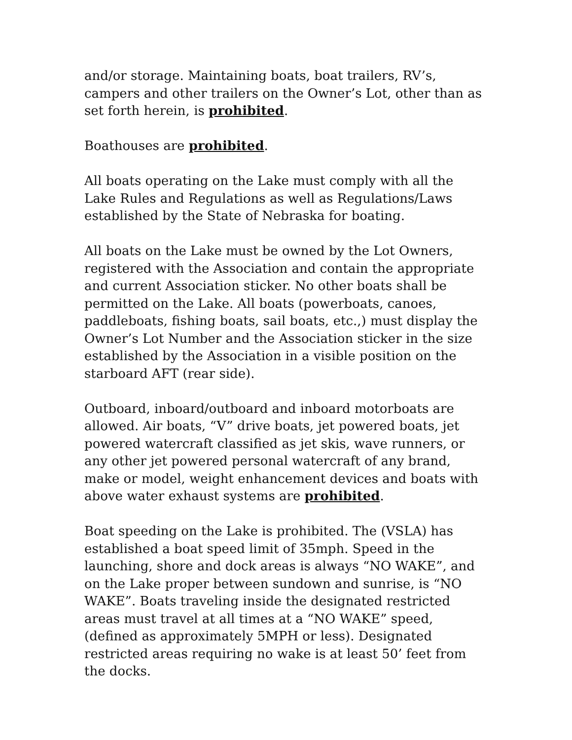and/or storage. Maintaining boats, boat trailers, RV’s, campers and other trailers on the Owner’s Lot, other than as set forth herein, is prohibited.
Boathouses are prohibited.
All boats operating on the Lake must comply with all the Lake Rules and Regulations as well as Regulations/Laws established by the State of Nebraska for boating.
All boats on the Lake must be owned by the Lot Owners, registered with the Association and contain the appropriate and current Association sticker. No other boats shall be permitted on the Lake. All boats (powerboats, canoes, paddleboats, fishing boats, sail boats, etc.,) must display the Owner’s Lot Number and the Association sticker in the size established by the Association in a visible position on the starboard AFT (rear side).
Outboard, inboard/outboard and inboard motorboats are allowed. Air boats, “V” drive boats, jet powered boats, jet powered watercraft classified as jet skis, wave runners, or any other jet powered personal watercraft of any brand, make or model, weight enhancement devices and boats with above water exhaust systems are prohibited.
Boat speeding on the Lake is prohibited. The (VSLA) has established a boat speed limit of 35mph. Speed in the launching, shore and dock areas is always “NO WAKE”, and on the Lake proper between sundown and sunrise, is “NO WAKE”. Boats traveling inside the designated restricted areas must travel at all times at a “NO WAKE” speed, (defined as approximately 5MPH or less). Designated restricted areas requiring no wake is at least 50’ feet from the docks.